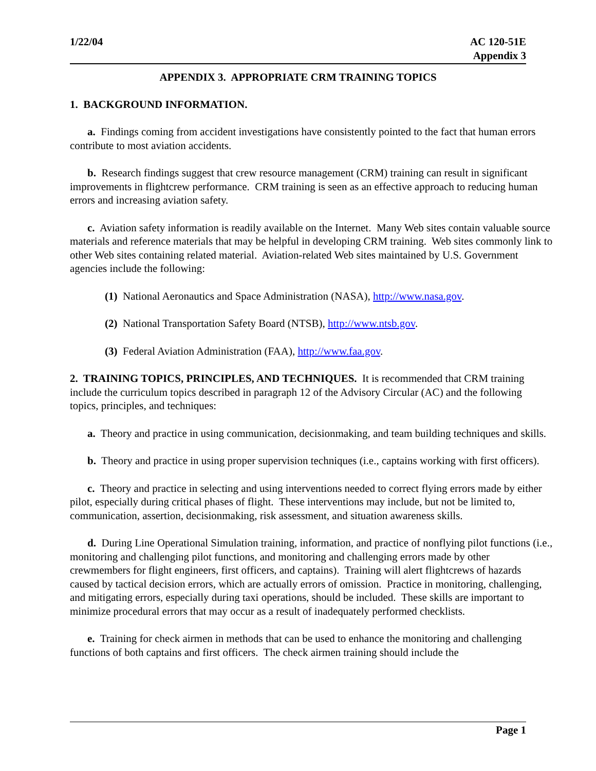1/22/04 AC 120-51E
Appendix 3
APPENDIX 3. APPROPRIATE CRM TRAINING TOPICS
1. BACKGROUND INFORMATION.
a. Findings coming from accident investigations have consistently pointed to the fact that human errors contribute to most aviation accidents.
b. Research findings suggest that crew resource management (CRM) training can result in significant improvements in flightcrew performance. CRM training is seen as an effective approach to reducing human errors and increasing aviation safety.
c. Aviation safety information is readily available on the Internet. Many Web sites contain valuable source materials and reference materials that may be helpful in developing CRM training. Web sites commonly link to other Web sites containing related material. Aviation-related Web sites maintained by U.S. Government agencies include the following:
(1) National Aeronautics and Space Administration (NASA), http://www.nasa.gov.
(2) National Transportation Safety Board (NTSB), http://www.ntsb.gov.
(3) Federal Aviation Administration (FAA), http://www.faa.gov.
2. TRAINING TOPICS, PRINCIPLES, AND TECHNIQUES. It is recommended that CRM training include the curriculum topics described in paragraph 12 of the Advisory Circular (AC) and the following topics, principles, and techniques:
a. Theory and practice in using communication, decisionmaking, and team building techniques and skills.
b. Theory and practice in using proper supervision techniques (i.e., captains working with first officers).
c. Theory and practice in selecting and using interventions needed to correct flying errors made by either pilot, especially during critical phases of flight. These interventions may include, but not be limited to, communication, assertion, decisionmaking, risk assessment, and situation awareness skills.
d. During Line Operational Simulation training, information, and practice of nonflying pilot functions (i.e., monitoring and challenging pilot functions, and monitoring and challenging errors made by other crewmembers for flight engineers, first officers, and captains). Training will alert flightcrews of hazards caused by tactical decision errors, which are actually errors of omission. Practice in monitoring, challenging, and mitigating errors, especially during taxi operations, should be included. These skills are important to minimize procedural errors that may occur as a result of inadequately performed checklists.
e. Training for check airmen in methods that can be used to enhance the monitoring and challenging functions of both captains and first officers. The check airmen training should include the
Page 1